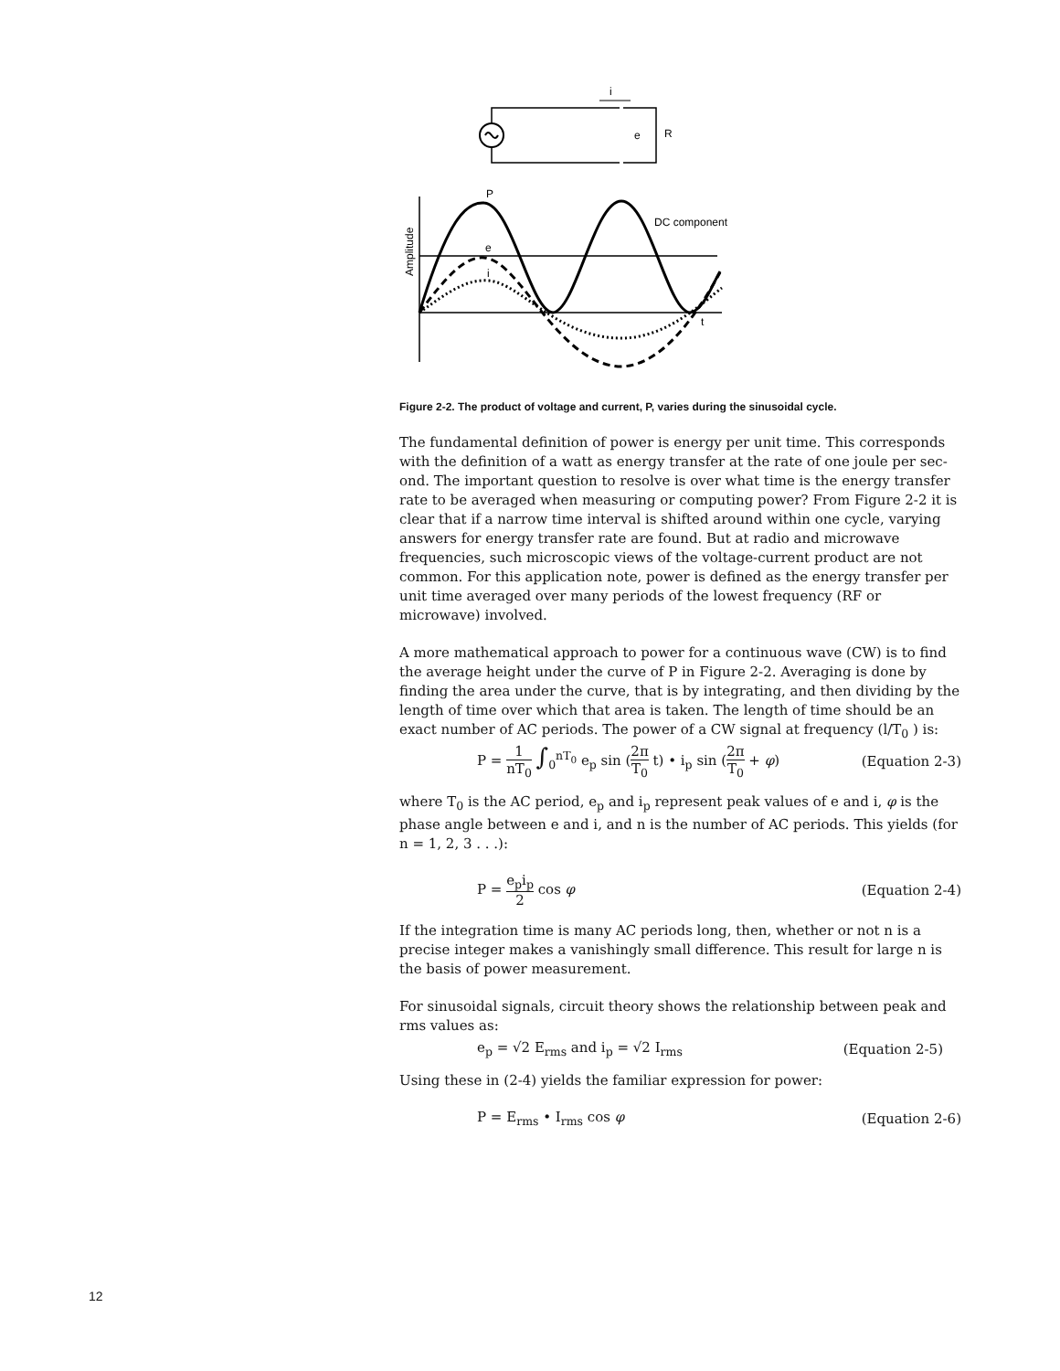i
e
R
P
DC component
e
i
t
Amplitude
Figure 2-2. The product of voltage and current, P, varies during the sinusoidal cycle.
The fundamental definition of power is energy per unit time. This corresponds with the definition of a watt as energy transfer at the rate of one joule per sec-ond. The important question to resolve is over what time is the energy transfer rate to be averaged when measuring or computing power? From Figure 2-2 it is clear that if a narrow time interval is shifted around within one cycle, varying answers for energy transfer rate are found. But at radio and microwave frequencies, such microscopic views of the voltage-current product are not common. For this application note, power is defined as the energy transfer per unit time averaged over many periods of the lowest frequency (RF or microwave) involved.
A more mathematical approach to power for a continuous wave (CW) is to find the average height under the curve of P in Figure 2-2. Averaging is done by finding the area under the curve, that is by integrating, and then dividing by the length of time over which that area is taken. The length of time should be an exact number of AC periods. The power of a CW signal at frequency (l/T<sub>0</sub> ) is:
P = 1 nT<sub>0</sub> ∫<sub>0</sub><sup>nT<sub>0</sub></sup> e<sub>p</sub> sin (2π T<sub>0</sub> t) • i<sub>p</sub> sin (2π T<sub>0</sub> + φ) (Equation 2-3)
where T<sub>0</sub> is the AC period, e<sub>p</sub> and i<sub>p</sub> represent peak values of e and i, φ is the phase angle between e and i, and n is the number of AC periods. This yields (for n = 1, 2, 3 . . .):
P = e<sub>p</sub>i<sub>p</sub> 2 cos φ (Equation 2-4)
If the integration time is many AC periods long, then, whether or not n is a precise integer makes a vanishingly small difference. This result for large n is the basis of power measurement.
For sinusoidal signals, circuit theory shows the relationship between peak and rms values as:
e<sub>p</sub> = √2 E<sub>rms</sub> and i<sub>p</sub> = √2 I<sub>rms</sub> (Equation 2-5)
Using these in (2-4) yields the familiar expression for power:
P = E<sub>rms</sub> • I<sub>rms</sub> cos φ (Equation 2-6)
12